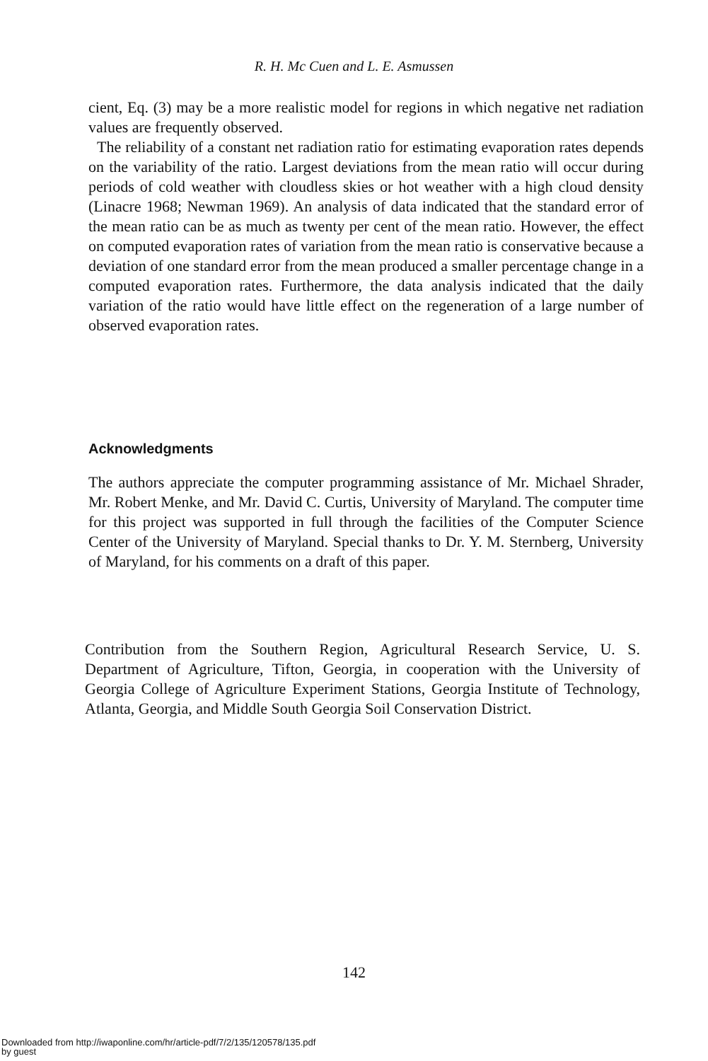R. H. Mc Cuen and L. E. Asmussen
cient, Eq. (3) may be a more realistic model for regions in which negative net radiation values are frequently observed.
The reliability of a constant net radiation ratio for estimating evaporation rates depends on the variability of the ratio. Largest deviations from the mean ratio will occur during periods of cold weather with cloudless skies or hot weather with a high cloud density (Linacre 1968; Newman 1969). An analysis of data indicated that the standard error of the mean ratio can be as much as twenty per cent of the mean ratio. However, the effect on computed evaporation rates of variation from the mean ratio is conservative because a deviation of one standard error from the mean produced a smaller percentage change in a computed evaporation rates. Furthermore, the data analysis indicated that the daily variation of the ratio would have little effect on the regeneration of a large number of observed evaporation rates.
Acknowledgments
The authors appreciate the computer programming assistance of Mr. Michael Shrader, Mr. Robert Menke, and Mr. David C. Curtis, University of Maryland. The computer time for this project was supported in full through the facilities of the Computer Science Center of the University of Maryland. Special thanks to Dr. Y. M. Sternberg, University of Maryland, for his comments on a draft of this paper.
Contribution from the Southern Region, Agricultural Research Service, U. S. Department of Agriculture, Tifton, Georgia, in cooperation with the University of Georgia College of Agriculture Experiment Stations, Georgia Institute of Technology, Atlanta, Georgia, and Middle South Georgia Soil Conservation District.
142
Downloaded from http://iwaponline.com/hr/article-pdf/7/2/135/120578/135.pdf
by guest